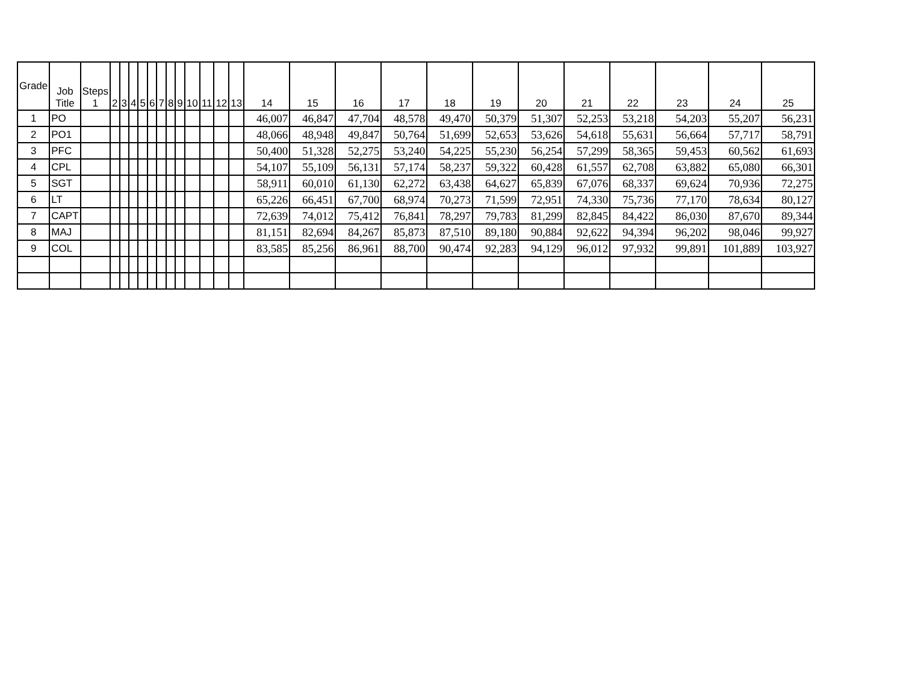| Grade | Job Title | Steps 1 | 2 | 3 | 4 | 5 | 6 | 7 | 8 | 9 | 10 | 11 | 12 | 13 | 14 | 15 | 16 | 17 | 18 | 19 | 20 | 21 | 22 | 23 | 24 | 25 |
| --- | --- | --- | --- | --- | --- | --- | --- | --- | --- | --- | --- | --- | --- | --- | --- | --- | --- | --- | --- | --- | --- | --- | --- | --- | --- | --- |
| 1 | PO | | | | | | | | | | | | | | 46,007 | 46,847 | 47,704 | 48,578 | 49,470 | 50,379 | 51,307 | 52,253 | 53,218 | 54,203 | 55,207 | 56,231 |
| 2 | PO1 | | | | | | | | | | | | | | 48,066 | 48,948 | 49,847 | 50,764 | 51,699 | 52,653 | 53,626 | 54,618 | 55,631 | 56,664 | 57,717 | 58,791 |
| 3 | PFC | | | | | | | | | | | | | | 50,400 | 51,328 | 52,275 | 53,240 | 54,225 | 55,230 | 56,254 | 57,299 | 58,365 | 59,453 | 60,562 | 61,693 |
| 4 | CPL | | | | | | | | | | | | | | 54,107 | 55,109 | 56,131 | 57,174 | 58,237 | 59,322 | 60,428 | 61,557 | 62,708 | 63,882 | 65,080 | 66,301 |
| 5 | SGT | | | | | | | | | | | | | | 58,911 | 60,010 | 61,130 | 62,272 | 63,438 | 64,627 | 65,839 | 67,076 | 68,337 | 69,624 | 70,936 | 72,275 |
| 6 | LT | | | | | | | | | | | | | | 65,226 | 66,451 | 67,700 | 68,974 | 70,273 | 71,599 | 72,951 | 74,330 | 75,736 | 77,170 | 78,634 | 80,127 |
| 7 | CAPT | | | | | | | | | | | | | | 72,639 | 74,012 | 75,412 | 76,841 | 78,297 | 79,783 | 81,299 | 82,845 | 84,422 | 86,030 | 87,670 | 89,344 |
| 8 | MAJ | | | | | | | | | | | | | | 81,151 | 82,694 | 84,267 | 85,873 | 87,510 | 89,180 | 90,884 | 92,622 | 94,394 | 96,202 | 98,046 | 99,927 |
| 9 | COL | | | | | | | | | | | | | | 83,585 | 85,256 | 86,961 | 88,700 | 90,474 | 92,283 | 94,129 | 96,012 | 97,932 | 99,891 | 101,889 | 103,927 |